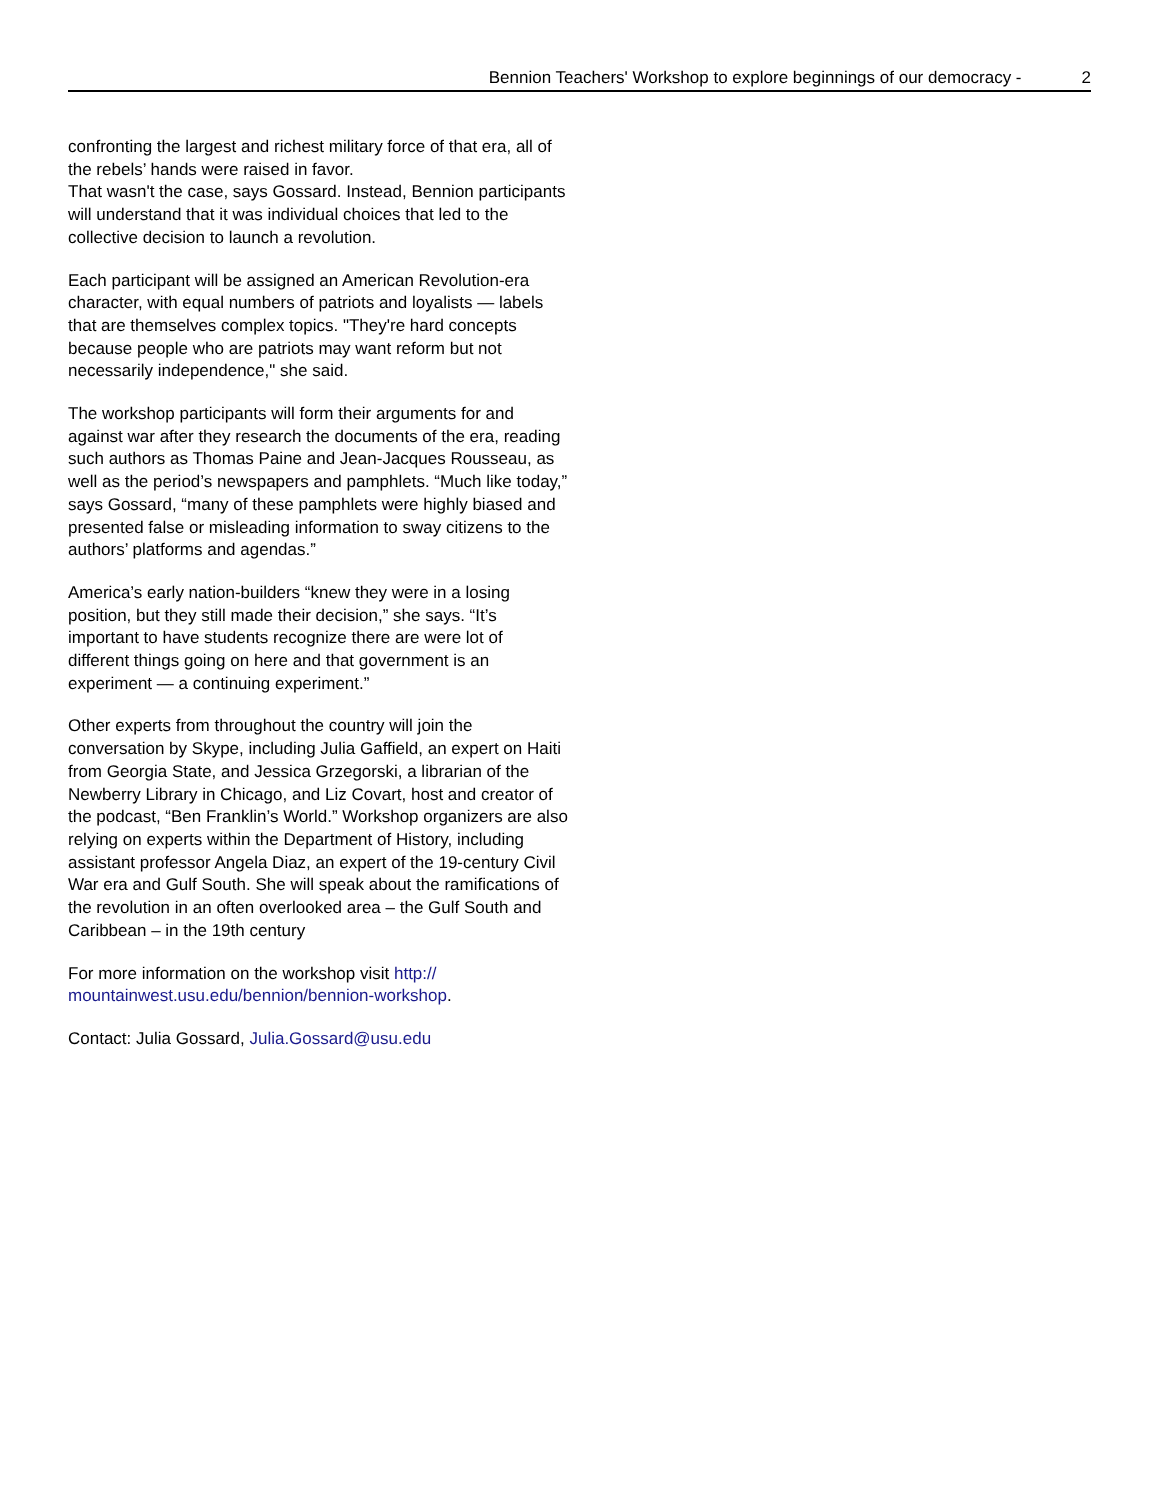Bennion Teachers' Workshop to explore beginnings of our democracy - 2
confronting the largest and richest military force of that era, all of the rebels’ hands were raised in favor.
That wasn't the case, says Gossard. Instead, Bennion participants will understand that it was individual choices that led to the collective decision to launch a revolution.
Each participant will be assigned an American Revolution-era character, with equal numbers of patriots and loyalists — labels that are themselves complex topics. "They're hard concepts because people who are patriots may want reform but not necessarily independence," she said.
The workshop participants will form their arguments for and against war after they research the documents of the era, reading such authors as Thomas Paine and Jean-Jacques Rousseau, as well as the period’s newspapers and pamphlets. “Much like today,” says Gossard, “many of these pamphlets were highly biased and presented false or misleading information to sway citizens to the authors’ platforms and agendas.”
America’s early nation-builders “knew they were in a losing position, but they still made their decision,” she says. “It’s important to have students recognize there are were lot of different things going on here and that government is an experiment — a continuing experiment.”
Other experts from throughout the country will join the conversation by Skype, including Julia Gaffield, an expert on Haiti from Georgia State, and Jessica Grzegorski, a librarian of the Newberry Library in Chicago, and Liz Covart, host and creator of the podcast, “Ben Franklin’s World.” Workshop organizers are also relying on experts within the Department of History, including assistant professor Angela Diaz, an expert of the 19-century Civil War era and Gulf South. She will speak about the ramifications of the revolution in an often overlooked area – the Gulf South and Caribbean – in the 19th century
For more information on the workshop visit http:// mountainwest.usu.edu/bennion/bennion-workshop.
Contact: Julia Gossard, Julia.Gossard@usu.edu